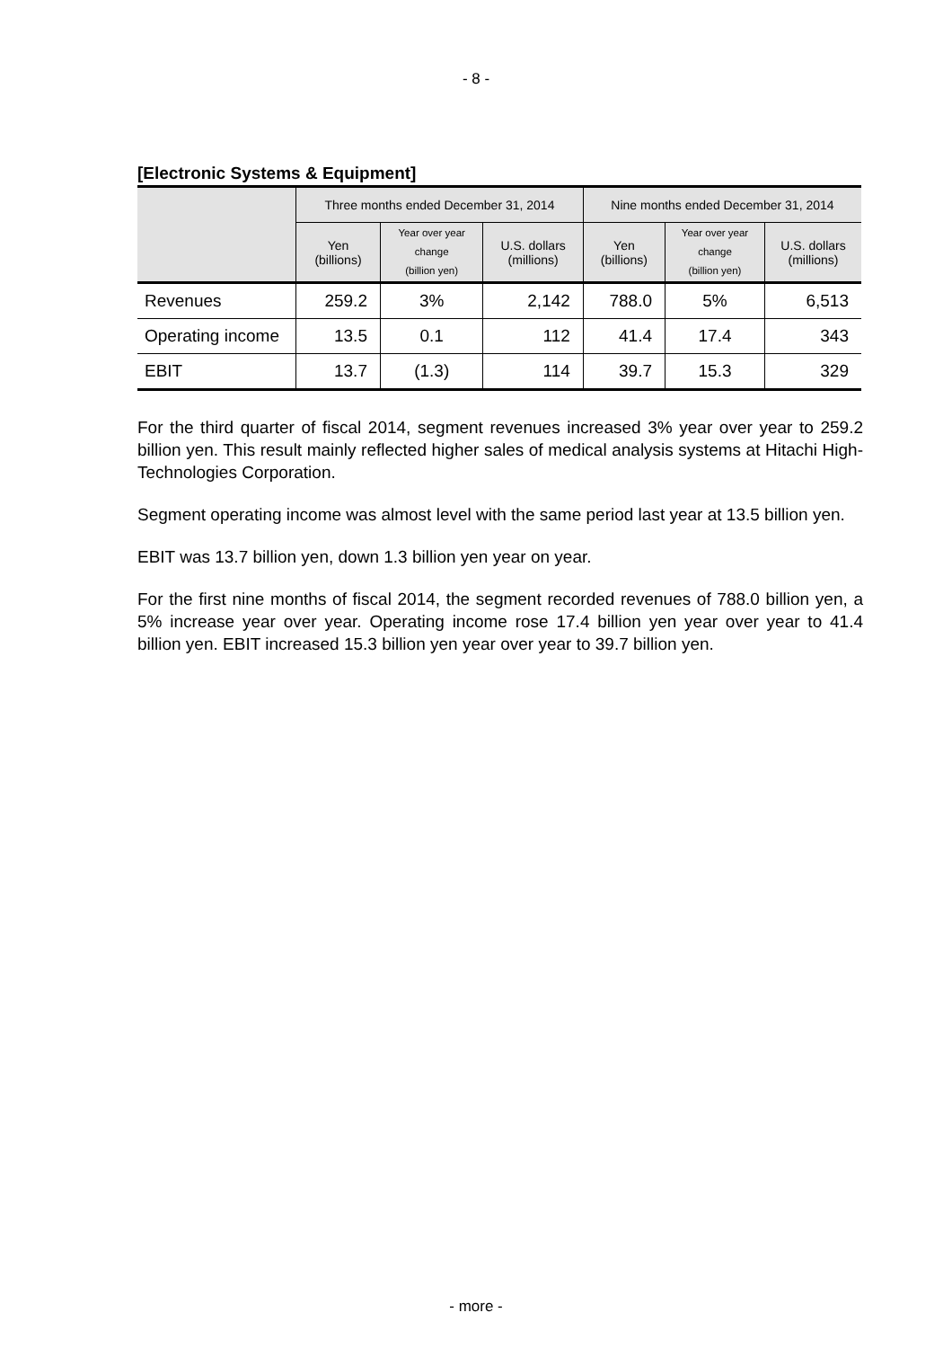- 8 -
[Electronic Systems & Equipment]
| | Three months ended December 31, 2014 | | | Nine months ended December 31, 2014 | | |
| --- | --- | --- | --- | --- | --- | --- |
| | Yen (billions) | Year over year change (billion yen) | U.S. dollars (millions) | Yen (billions) | Year over year change (billion yen) | U.S. dollars (millions) |
| Revenues | 259.2 | 3% | 2,142 | 788.0 | 5% | 6,513 |
| Operating income | 13.5 | 0.1 | 112 | 41.4 | 17.4 | 343 |
| EBIT | 13.7 | (1.3) | 114 | 39.7 | 15.3 | 329 |
For the third quarter of fiscal 2014, segment revenues increased 3% year over year to 259.2 billion yen. This result mainly reflected higher sales of medical analysis systems at Hitachi High-Technologies Corporation.
Segment operating income was almost level with the same period last year at 13.5 billion yen.
EBIT was 13.7 billion yen, down 1.3 billion yen year on year.
For the first nine months of fiscal 2014, the segment recorded revenues of 788.0 billion yen, a 5% increase year over year. Operating income rose 17.4 billion yen year over year to 41.4 billion yen. EBIT increased 15.3 billion yen year over year to 39.7 billion yen.
- more -